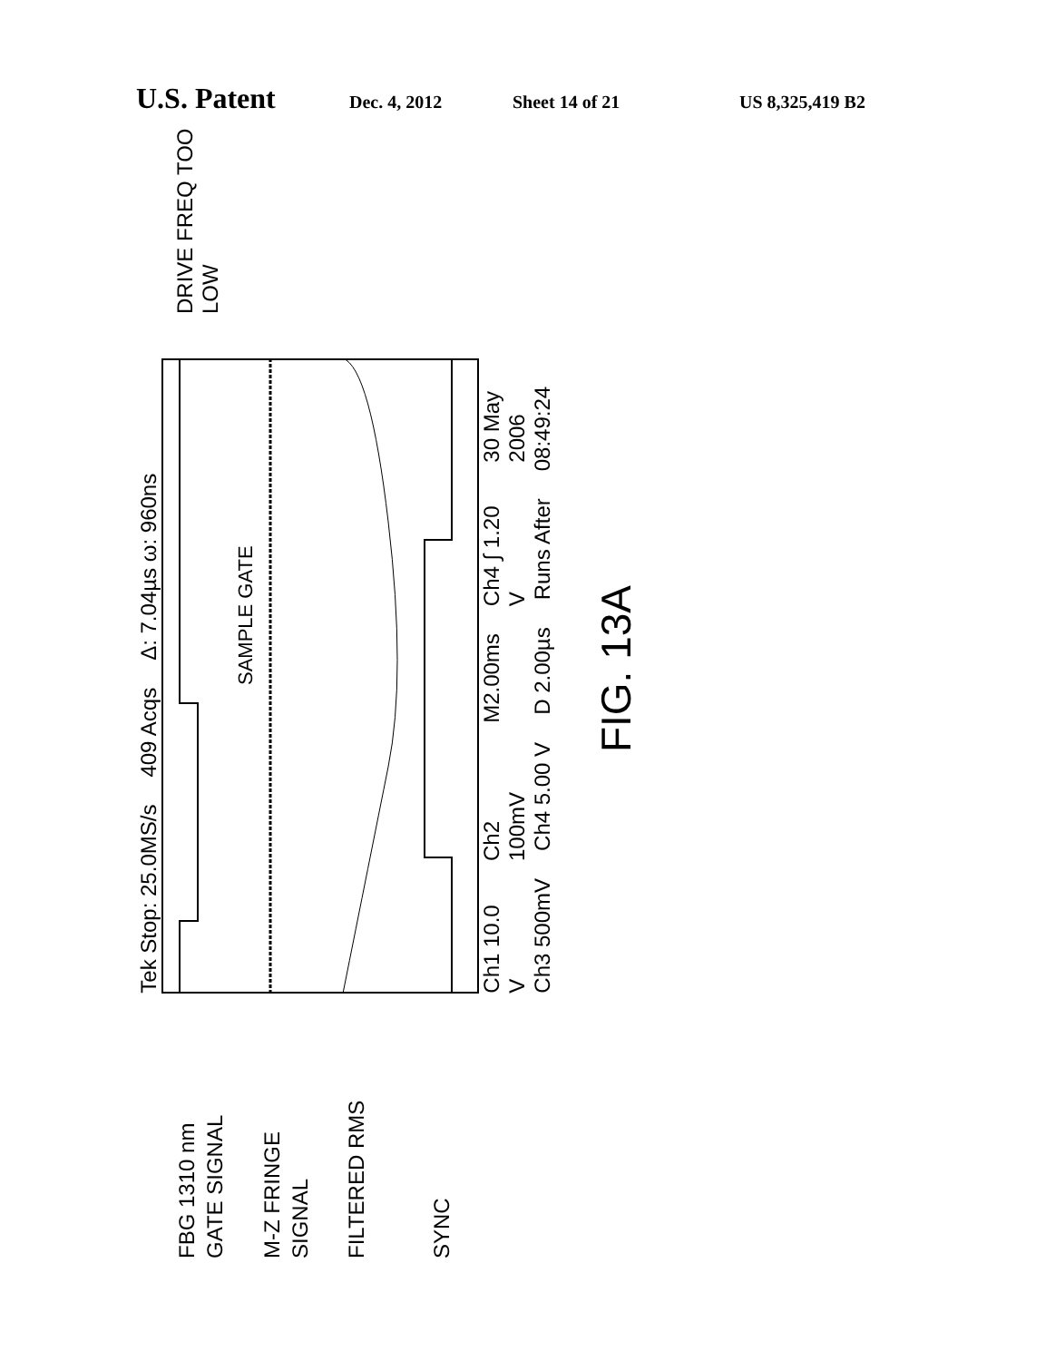U.S. Patent Dec. 4, 2012 Sheet 14 of 21 US 8,325,419 B2
FBG 1310 nm
GATE SIGNAL
M-Z FRINGE
SIGNAL
FILTERED RMS
SYNC
Tek Stop: 25.0MS/s 409 Acqs Δ: 7.04µs ω: 960ns
SAMPLE GATE
Ch1 10.0 V Ch2 100mV M2.00ms Ch4 ∫ 1.20 V 30 May 2006
Ch3 500mV Ch4 5.00 V D 2.00µs Runs After 08:49:24
DRIVE FREQ TOO LOW
FIG. 13A